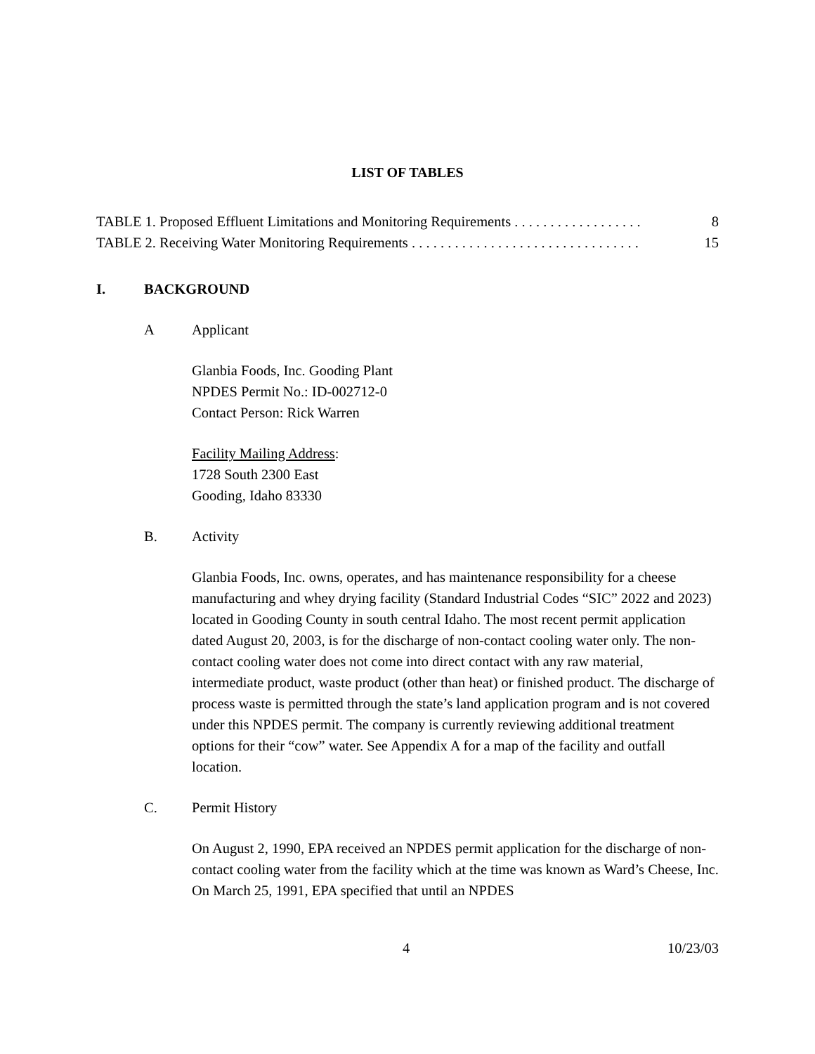LIST OF TABLES
TABLE 1. Proposed Effluent Limitations and Monitoring Requirements . . . . . . . . . . . . . . . . . . 8
TABLE 2. Receiving Water Monitoring Requirements . . . . . . . . . . . . . . . . . . . . . . . . . . . . . . . . 15
I. BACKGROUND
A Applicant
Glanbia Foods, Inc. Gooding Plant
NPDES Permit No.: ID-002712-0
Contact Person: Rick Warren
Facility Mailing Address:
1728 South 2300 East
Gooding, Idaho 83330
B. Activity
Glanbia Foods, Inc. owns, operates, and has maintenance responsibility for a cheese manufacturing and whey drying facility (Standard Industrial Codes “SIC” 2022 and 2023) located in Gooding County in south central Idaho. The most recent permit application dated August 20, 2003, is for the discharge of non-contact cooling water only. The non-contact cooling water does not come into direct contact with any raw material, intermediate product, waste product (other than heat) or finished product. The discharge of process waste is permitted through the state’s land application program and is not covered under this NPDES permit. The company is currently reviewing additional treatment options for their “cow” water. See Appendix A for a map of the facility and outfall location.
C. Permit History
On August 2, 1990, EPA received an NPDES permit application for the discharge of non-contact cooling water from the facility which at the time was known as Ward’s Cheese, Inc. On March 25, 1991, EPA specified that until an NPDES
4 10/23/03